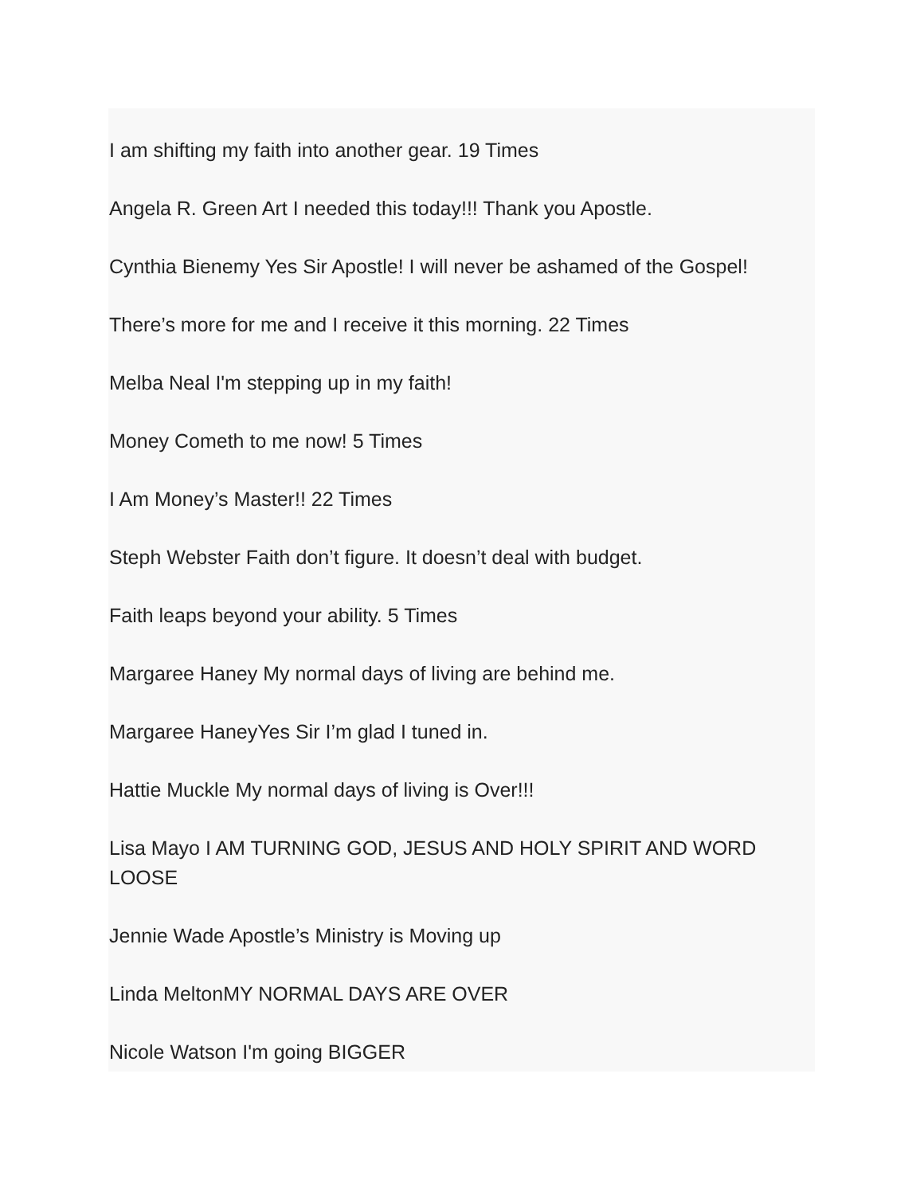I am shifting my faith into another gear. 19 Times
Angela R. Green Art I needed this today!!! Thank you Apostle.
Cynthia Bienemy Yes Sir Apostle! I will never be ashamed of the Gospel!
There’s more for me and I receive it this morning. 22 Times
Melba Neal I'm stepping up in my faith!
Money Cometh to me now! 5 Times
I Am Money’s Master!! 22 Times
Steph Webster Faith don’t figure. It doesn’t deal with budget.
Faith leaps beyond your ability. 5 Times
Margaree Haney My normal days of living are behind me.
Margaree HaneyYes Sir I’m glad I tuned in.
Hattie Muckle My normal days of living is Over!!!
Lisa Mayo I AM TURNING GOD, JESUS AND HOLY SPIRIT AND WORD LOOSE
Jennie Wade Apostle’s Ministry is Moving up
Linda MeltonMY NORMAL DAYS ARE OVER
Nicole Watson I'm going BIGGER